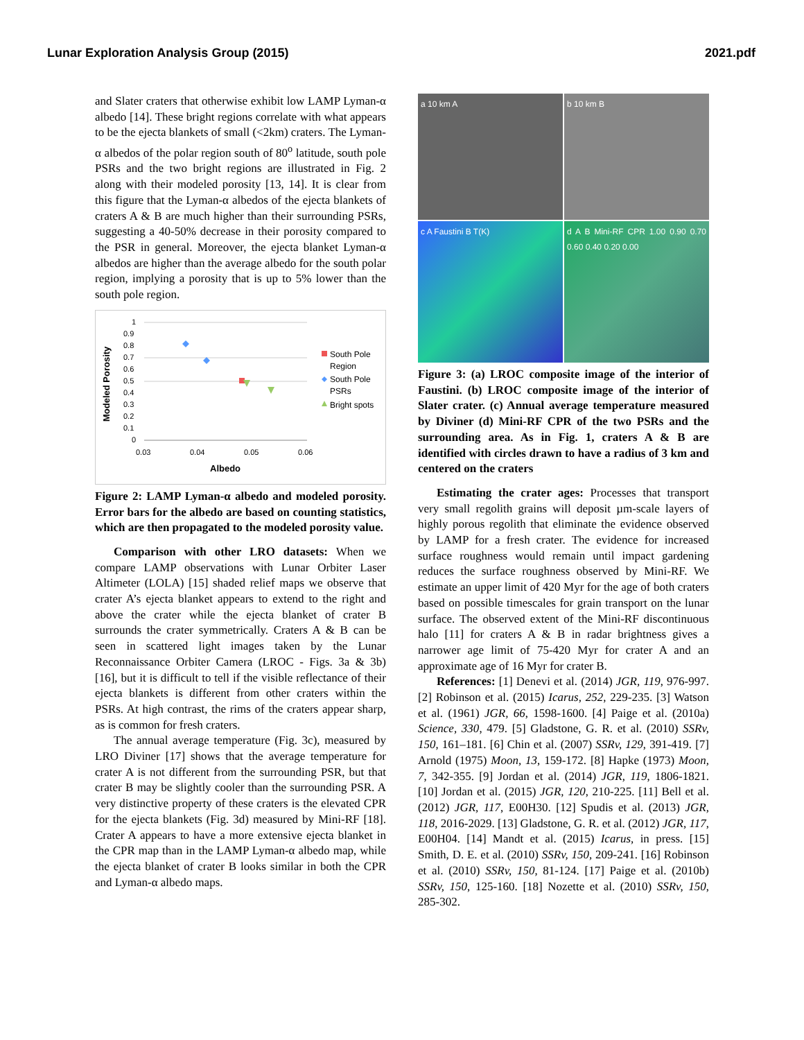Lunar Exploration Analysis Group (2015) 2021.pdf
and Slater craters that otherwise exhibit low LAMP Lyman-α albedo [14]. These bright regions correlate with what appears to be the ejecta blankets of small (<2km) craters. The Lyman-α albedos of the polar region south of 80<sup>o</sup> latitude, south pole PSRs and the two bright regions are illustrated in Fig. 2 along with their modeled porosity [13, 14]. It is clear from this figure that the Lyman-α albedos of the ejecta blankets of craters A & B are much higher than their surrounding PSRs, suggesting a 40-50% decrease in their porosity compared to the PSR in general. Moreover, the ejecta blanket Lyman-α albedos are higher than the average albedo for the south polar region, implying a porosity that is up to 5% lower than the south pole region.
Modeled Porosity
1
0.9
0.8
0.7
0.6
0.5
0.4
0.3
0.2
0.1
0
0.03
0.04
0.05
0.06
Albedo
South Pole
Region
South Pole
PSRs
Bright spots
Figure 2: LAMP Lyman-α albedo and modeled porosity. Error bars for the albedo are based on counting statistics, which are then propagated to the modeled porosity value.
Comparison with other LRO datasets: When we compare LAMP observations with Lunar Orbiter Laser Altimeter (LOLA) [15] shaded relief maps we observe that crater A’s ejecta blanket appears to extend to the right and above the crater while the ejecta blanket of crater B surrounds the crater symmetrically. Craters A & B can be seen in scattered light images taken by the Lunar Reconnaissance Orbiter Camera (LROC - Figs. 3a & 3b) [16], but it is difficult to tell if the visible reflectance of their ejecta blankets is different from other craters within the PSRs. At high contrast, the rims of the craters appear sharp, as is common for fresh craters.
The annual average temperature (Fig. 3c), measured by LRO Diviner [17] shows that the average temperature for crater A is not different from the surrounding PSR, but that crater B may be slightly cooler than the surrounding PSR. A very distinctive property of these craters is the elevated CPR for the ejecta blankets (Fig. 3d) measured by Mini-RF [18]. Crater A appears to have a more extensive ejecta blanket in the CPR map than in the LAMP Lyman-α albedo map, while the ejecta blanket of crater B looks similar in both the CPR and Lyman-α albedo maps.
a 10 km A
b 10 km B
c A Faustini B T(K)
d A B Mini-RF CPR 1.00 0.90 0.70 0.60 0.40 0.20 0.00
Figure 3: (a) LROC composite image of the interior of Faustini. (b) LROC composite image of the interior of Slater crater. (c) Annual average temperature measured by Diviner (d) Mini-RF CPR of the two PSRs and the surrounding area. As in Fig. 1, craters A & B are identified with circles drawn to have a radius of 3 km and centered on the craters
Estimating the crater ages: Processes that transport very small regolith grains will deposit µm-scale layers of highly porous regolith that eliminate the evidence observed by LAMP for a fresh crater. The evidence for increased surface roughness would remain until impact gardening reduces the surface roughness observed by Mini-RF. We estimate an upper limit of 420 Myr for the age of both craters based on possible timescales for grain transport on the lunar surface. The observed extent of the Mini-RF discontinuous halo [11] for craters A & B in radar brightness gives a narrower age limit of 75-420 Myr for crater A and an approximate age of 16 Myr for crater B.
References: [1] Denevi et al. (2014) JGR, 119, 976-997. [2] Robinson et al. (2015) Icarus, 252, 229-235. [3] Watson et al. (1961) JGR, 66, 1598-1600. [4] Paige et al. (2010a) Science, 330, 479. [5] Gladstone, G. R. et al. (2010) SSRv, 150, 161–181. [6] Chin et al. (2007) SSRv, 129, 391-419. [7] Arnold (1975) Moon, 13, 159-172. [8] Hapke (1973) Moon, 7, 342-355. [9] Jordan et al. (2014) JGR, 119, 1806-1821. [10] Jordan et al. (2015) JGR, 120, 210-225. [11] Bell et al. (2012) JGR, 117, E00H30. [12] Spudis et al. (2013) JGR, 118, 2016-2029. [13] Gladstone, G. R. et al. (2012) JGR, 117, E00H04. [14] Mandt et al. (2015) Icarus, in press. [15] Smith, D. E. et al. (2010) SSRv, 150, 209-241. [16] Robinson et al. (2010) SSRv, 150, 81-124. [17] Paige et al. (2010b) SSRv, 150, 125-160. [18] Nozette et al. (2010) SSRv, 150, 285-302.